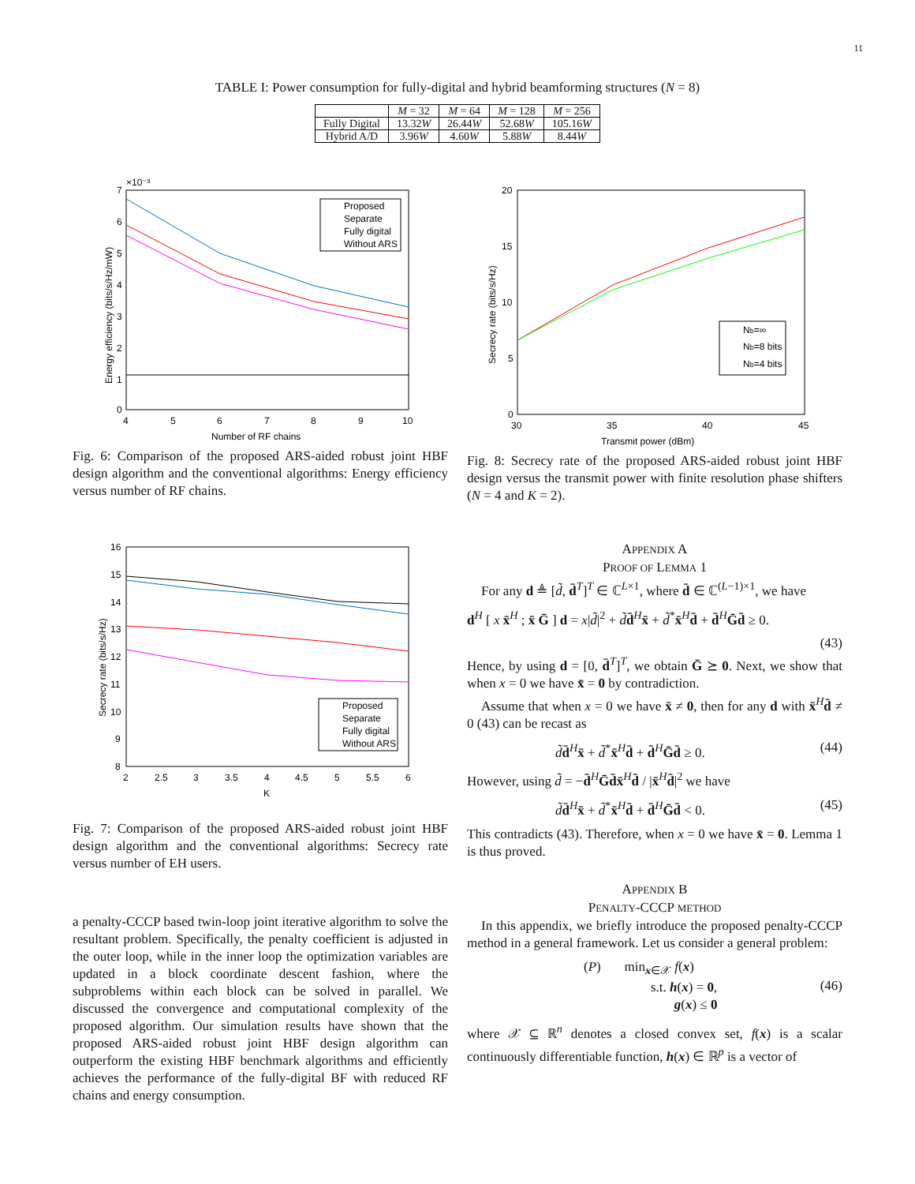11
TABLE I: Power consumption for fully-digital and hybrid beamforming structures (N = 8)
| | M = 32 | M = 64 | M = 128 | M = 256 |
| --- | --- | --- | --- | --- |
| Fully Digital | 13.32 W | 26.44 W | 52.68 W | 105.16 W |
| Hybrid A/D | 3.96 W | 4.60 W | 5.88 W | 8.44 W |
×10⁻³
7
6
5
4
3
2
1
0
4
5
6
7
8
9
10
Number of RF chains
Energy efficiency (bits/s/Hz/mW)
Proposed
Separate
Fully digital
Without ARS
Fig. 6: Comparison of the proposed ARS-aided robust joint HBF design algorithm and the conventional algorithms: Energy efficiency versus number of RF chains.
16
15
14
13
12
11
10
9
8
2
2.5
3
3.5
4
4.5
5
5.5
6
K
Secrecy rate (bits/s/Hz)
Proposed
Separate
Fully digital
Without ARS
Fig. 7: Comparison of the proposed ARS-aided robust joint HBF design algorithm and the conventional algorithms: Secrecy rate versus number of EH users.
a penalty-CCCP based twin-loop joint iterative algorithm to solve the resultant problem. Specifically, the penalty coefficient is adjusted in the outer loop, while in the inner loop the optimization variables are updated in a block coordinate descent fashion, where the subproblems within each block can be solved in parallel. We discussed the convergence and computational complexity of the proposed algorithm. Our simulation results have shown that the proposed ARS-aided robust joint HBF design algorithm can outperform the existing HBF benchmark algorithms and efficiently achieves the performance of the fully-digital BF with reduced RF chains and energy consumption.
20
15
10
5
0
30
35
40
45
Transmit power (dBm)
Secrecy rate (bits/s/Hz)
Nb=∞
Nb=8 bits
Nb=4 bits
Fig. 8: Secrecy rate of the proposed ARS-aided robust joint HBF design versus the transmit power with finite resolution phase shifters (N = 4 and K = 2).
APPENDIX A
PROOF OF LEMMA 1
For any d ≜ [d̃, d̄<sup>T</sup>]<sup>T</sup> ∈ ℂ<sup>L×1</sup>, where d̄ ∈ ℂ<sup>(L−1)×1</sup>, we have
d<sup>H</sup> [ x x̄<sup>H</sup> ; x̄ Ḡ ] d = x|d̃|<sup>2</sup> + d̃d̄<sup>H</sup>x̄ + d̃<sup>*</sup>x̄<sup>H</sup>d̄ + d̄<sup>H</sup>Ḡd̄ ≥ 0.
(43)
Hence, by using d = [0, d̄<sup>T</sup>]<sup>T</sup>, we obtain Ḡ ⪰ 0. Next, we show that when x = 0 we have x̄ = 0 by contradiction.
Assume that when x = 0 we have x̄ ≠ 0, then for any d with x̄<sup>H</sup>d̄ ≠ 0 (43) can be recast as
d̃d̄<sup>H</sup>x̄ + d̃<sup>*</sup>x̄<sup>H</sup>d̄ + d̄<sup>H</sup>Ḡd̄ ≥ 0. (44)
However, using d̃ = −d̄<sup>H</sup>Ḡd̄x̄<sup>H</sup>d̄ / |x̄<sup>H</sup>d̄|<sup>2</sup> we have
d̃d̄<sup>H</sup>x̄ + d̃<sup>*</sup>x̄<sup>H</sup>d̄ + d̄<sup>H</sup>Ḡd̄ < 0. (45)
This contradicts (43). Therefore, when x = 0 we have x̄ = 0. Lemma 1 is thus proved.
APPENDIX B
PENALTY-CCCP METHOD
In this appendix, we briefly introduce the proposed penalty-CCCP method in a general framework. Let us consider a general problem:
(P) min<sub>x∈𝒳</sub> f(x)
s.t. h(x) = 0,
g(x) ≤ 0 (46)
where 𝒳 ⊆ ℝ<sup>n</sup> denotes a closed convex set, f(x) is a scalar continuously differentiable function, h(x) ∈ ℝ<sup>p</sup> is a vector of